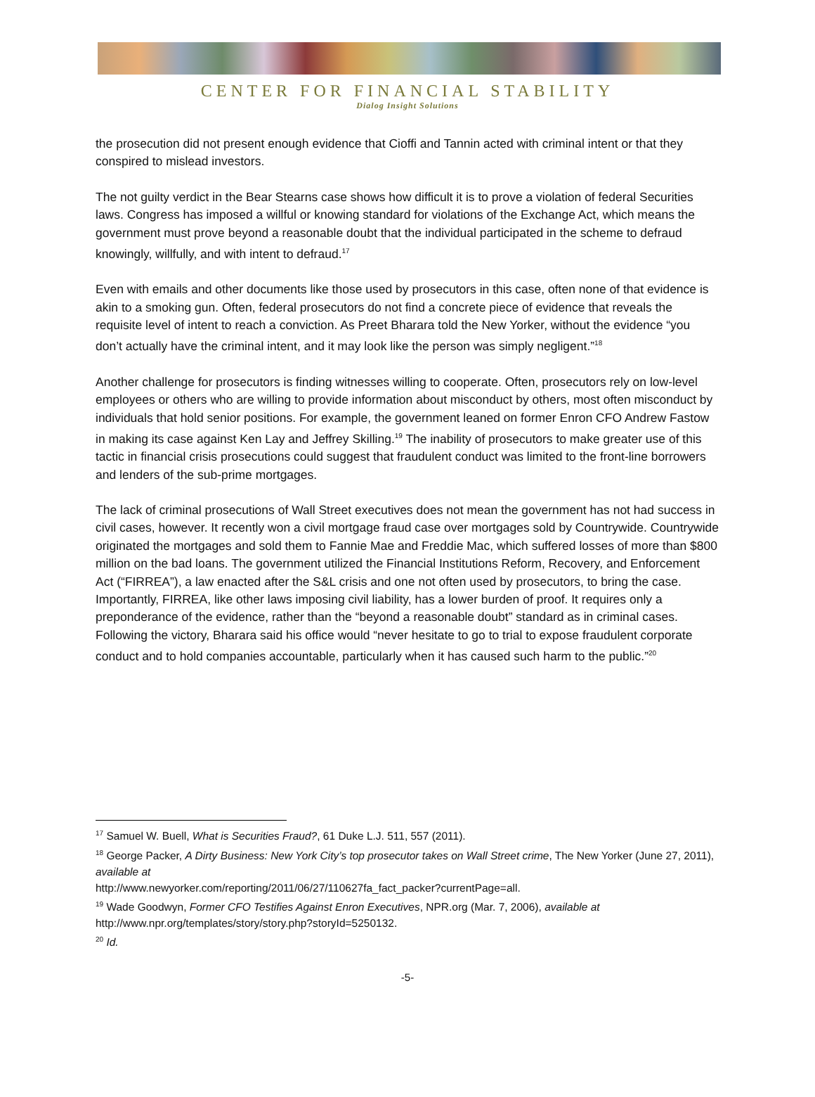CENTER FOR FINANCIAL STABILITY
Dialog Insight Solutions
the prosecution did not present enough evidence that Cioffi and Tannin acted with criminal intent or that they conspired to mislead investors.
The not guilty verdict in the Bear Stearns case shows how difficult it is to prove a violation of federal Securities laws. Congress has imposed a willful or knowing standard for violations of the Exchange Act, which means the government must prove beyond a reasonable doubt that the individual participated in the scheme to defraud knowingly, willfully, and with intent to defraud.<sup>17</sup>
Even with emails and other documents like those used by prosecutors in this case, often none of that evidence is akin to a smoking gun. Often, federal prosecutors do not find a concrete piece of evidence that reveals the requisite level of intent to reach a conviction. As Preet Bharara told the New Yorker, without the evidence “you don’t actually have the criminal intent, and it may look like the person was simply negligent.”<sup>18</sup>
Another challenge for prosecutors is finding witnesses willing to cooperate. Often, prosecutors rely on low-level employees or others who are willing to provide information about misconduct by others, most often misconduct by individuals that hold senior positions. For example, the government leaned on former Enron CFO Andrew Fastow in making its case against Ken Lay and Jeffrey Skilling.<sup>19</sup> The inability of prosecutors to make greater use of this tactic in financial crisis prosecutions could suggest that fraudulent conduct was limited to the front-line borrowers and lenders of the sub-prime mortgages.
The lack of criminal prosecutions of Wall Street executives does not mean the government has not had success in civil cases, however. It recently won a civil mortgage fraud case over mortgages sold by Countrywide. Countrywide originated the mortgages and sold them to Fannie Mae and Freddie Mac, which suffered losses of more than $800 million on the bad loans. The government utilized the Financial Institutions Reform, Recovery, and Enforcement Act (“FIRREA”), a law enacted after the S&L crisis and one not often used by prosecutors, to bring the case. Importantly, FIRREA, like other laws imposing civil liability, has a lower burden of proof. It requires only a preponderance of the evidence, rather than the “beyond a reasonable doubt” standard as in criminal cases. Following the victory, Bharara said his office would “never hesitate to go to trial to expose fraudulent corporate conduct and to hold companies accountable, particularly when it has caused such harm to the public.”<sup>20</sup>
<sup>17</sup> Samuel W. Buell, What is Securities Fraud?, 61 Duke L.J. 511, 557 (2011).
<sup>18</sup> George Packer, A Dirty Business: New York City’s top prosecutor takes on Wall Street crime, The New Yorker (June 27, 2011), available at
http://www.newyorker.com/reporting/2011/06/27/110627fa_fact_packer?currentPage=all.
<sup>19</sup> Wade Goodwyn, Former CFO Testifies Against Enron Executives, NPR.org (Mar. 7, 2006), available at http://www.npr.org/templates/story/story.php?storyId=5250132.
<sup>20</sup> Id.
-5-